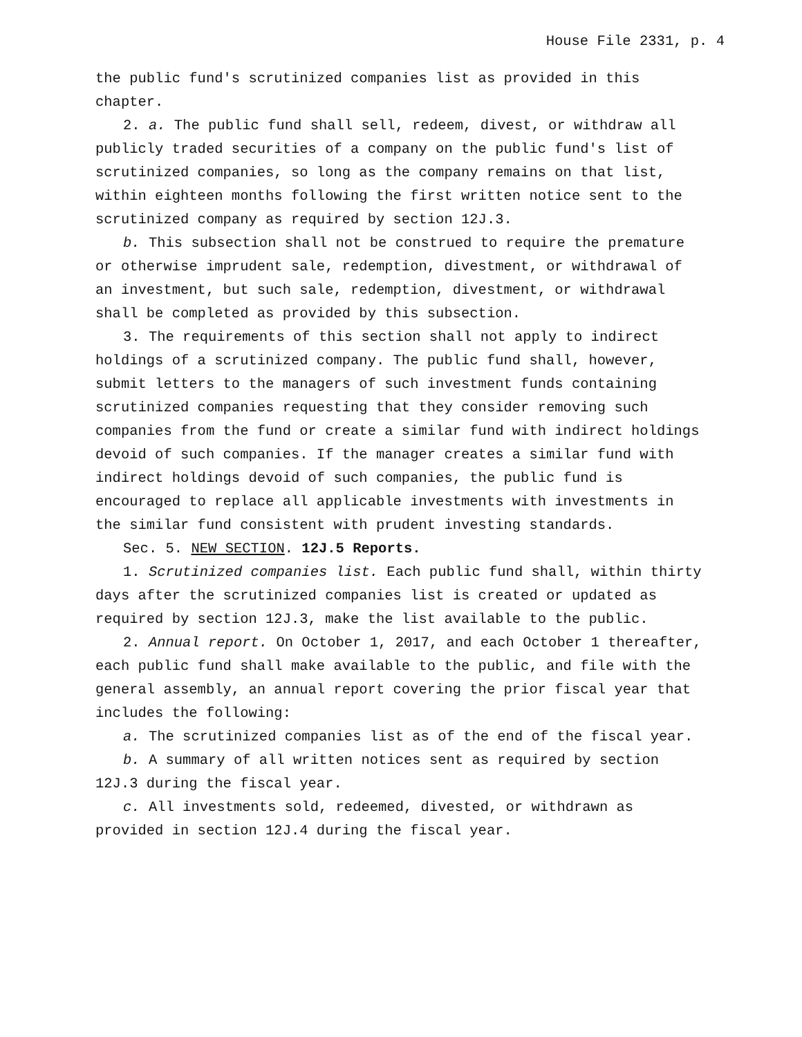House File 2331, p. 4
the public fund′s scrutinized companies list as provided in this chapter.
2. a. The public fund shall sell, redeem, divest, or withdraw all publicly traded securities of a company on the public fund′s list of scrutinized companies, so long as the company remains on that list, within eighteen months following the first written notice sent to the scrutinized company as required by section 12J.3.
b. This subsection shall not be construed to require the premature or otherwise imprudent sale, redemption, divestment, or withdrawal of an investment, but such sale, redemption, divestment, or withdrawal shall be completed as provided by this subsection.
3. The requirements of this section shall not apply to indirect holdings of a scrutinized company. The public fund shall, however, submit letters to the managers of such investment funds containing scrutinized companies requesting that they consider removing such companies from the fund or create a similar fund with indirect holdings devoid of such companies. If the manager creates a similar fund with indirect holdings devoid of such companies, the public fund is encouraged to replace all applicable investments with investments in the similar fund consistent with prudent investing standards.
Sec. 5. NEW SECTION. 12J.5 Reports.
1. Scrutinized companies list. Each public fund shall, within thirty days after the scrutinized companies list is created or updated as required by section 12J.3, make the list available to the public.
2. Annual report. On October 1, 2017, and each October 1 thereafter, each public fund shall make available to the public, and file with the general assembly, an annual report covering the prior fiscal year that includes the following:
a. The scrutinized companies list as of the end of the fiscal year.
b. A summary of all written notices sent as required by section 12J.3 during the fiscal year.
c. All investments sold, redeemed, divested, or withdrawn as provided in section 12J.4 during the fiscal year.